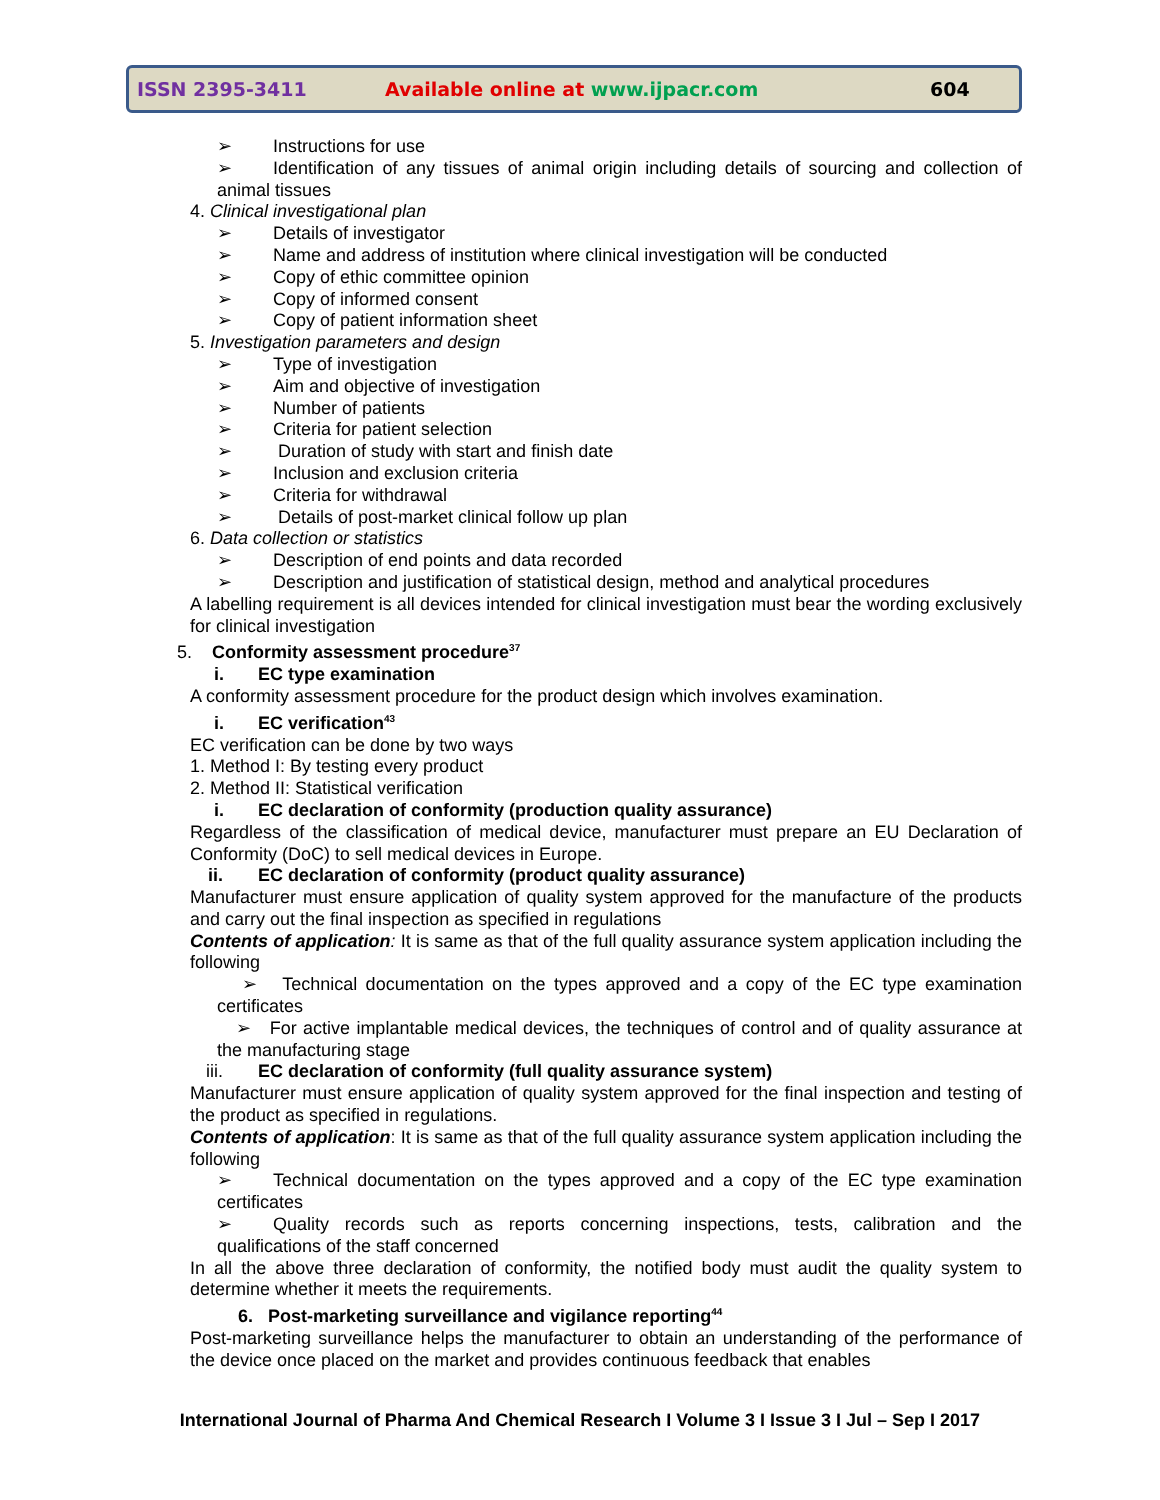ISSN 2395-3411 Available online at www.ijpacr.com 604
➢ Instructions for use
➢ Identification of any tissues of animal origin including details of sourcing and collection of animal tissues
4. Clinical investigational plan
➢ Details of investigator
➢ Name and address of institution where clinical investigation will be conducted
➢ Copy of ethic committee opinion
➢ Copy of informed consent
➢ Copy of patient information sheet
5. Investigation parameters and design
➢ Type of investigation
➢ Aim and objective of investigation
➢ Number of patients
➢ Criteria for patient selection
➢ Duration of study with start and finish date
➢ Inclusion and exclusion criteria
➢ Criteria for withdrawal
➢ Details of post-market clinical follow up plan
6. Data collection or statistics
➢ Description of end points and data recorded
➢ Description and justification of statistical design, method and analytical procedures
A labelling requirement is all devices intended for clinical investigation must bear the wording exclusively for clinical investigation
5. Conformity assessment procedure<sup>37</sup>
i. EC type examination
A conformity assessment procedure for the product design which involves examination.
i. EC verification<sup>43</sup>
EC verification can be done by two ways
1. Method I: By testing every product
2. Method II: Statistical verification
i. EC declaration of conformity (production quality assurance)
Regardless of the classification of medical device, manufacturer must prepare an EU Declaration of Conformity (DoC) to sell medical devices in Europe.
ii. EC declaration of conformity (product quality assurance)
Manufacturer must ensure application of quality system approved for the manufacture of the products and carry out the final inspection as specified in regulations
Contents of application: It is same as that of the full quality assurance system application including the following
➢ Technical documentation on the types approved and a copy of the EC type examination certificates
➢ For active implantable medical devices, the techniques of control and of quality assurance at the manufacturing stage
iii. EC declaration of conformity (full quality assurance system)
Manufacturer must ensure application of quality system approved for the final inspection and testing of the product as specified in regulations.
Contents of application: It is same as that of the full quality assurance system application including the following
➢ Technical documentation on the types approved and a copy of the EC type examination certificates
➢ Quality records such as reports concerning inspections, tests, calibration and the qualifications of the staff concerned
In all the above three declaration of conformity, the notified body must audit the quality system to determine whether it meets the requirements.
6. Post-marketing surveillance and vigilance reporting<sup>44</sup>
Post-marketing surveillance helps the manufacturer to obtain an understanding of the performance of the device once placed on the market and provides continuous feedback that enables
International Journal of Pharma And Chemical Research I Volume 3 I Issue 3 I Jul – Sep I 2017